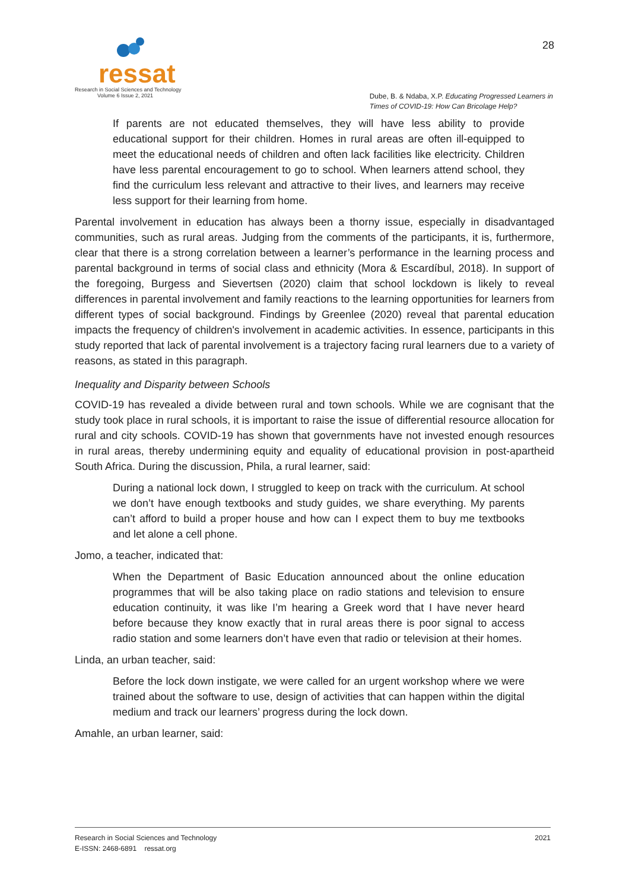ressat
Research in Social Sciences and Technology
Volume 6 Issue 2, 2021
28
Dube, B. & Ndaba, X.P. Educating Progressed Learners in
Times of COVID-19: How Can Bricolage Help?
If parents are not educated themselves, they will have less ability to provide educational support for their children. Homes in rural areas are often ill-equipped to meet the educational needs of children and often lack facilities like electricity. Children have less parental encouragement to go to school. When learners attend school, they find the curriculum less relevant and attractive to their lives, and learners may receive less support for their learning from home.
Parental involvement in education has always been a thorny issue, especially in disadvantaged communities, such as rural areas. Judging from the comments of the participants, it is, furthermore, clear that there is a strong correlation between a learner’s performance in the learning process and parental background in terms of social class and ethnicity (Mora & Escardíbul, 2018). In support of the foregoing, Burgess and Sievertsen (2020) claim that school lockdown is likely to reveal differences in parental involvement and family reactions to the learning opportunities for learners from different types of social background. Findings by Greenlee (2020) reveal that parental education impacts the frequency of children's involvement in academic activities. In essence, participants in this study reported that lack of parental involvement is a trajectory facing rural learners due to a variety of reasons, as stated in this paragraph.
Inequality and Disparity between Schools
COVID-19 has revealed a divide between rural and town schools. While we are cognisant that the study took place in rural schools, it is important to raise the issue of differential resource allocation for rural and city schools. COVID-19 has shown that governments have not invested enough resources in rural areas, thereby undermining equity and equality of educational provision in post-apartheid South Africa. During the discussion, Phila, a rural learner, said:
During a national lock down, I struggled to keep on track with the curriculum. At school we don’t have enough textbooks and study guides, we share everything. My parents can’t afford to build a proper house and how can I expect them to buy me textbooks and let alone a cell phone.
Jomo, a teacher, indicated that:
When the Department of Basic Education announced about the online education programmes that will be also taking place on radio stations and television to ensure education continuity, it was like I’m hearing a Greek word that I have never heard before because they know exactly that in rural areas there is poor signal to access radio station and some learners don’t have even that radio or television at their homes.
Linda, an urban teacher, said:
Before the lock down instigate, we were called for an urgent workshop where we were trained about the software to use, design of activities that can happen within the digital medium and track our learners’ progress during the lock down.
Amahle, an urban learner, said:
2021 Research in Social Sciences and Technology
E-ISSN: 2468-6891 ressat.org